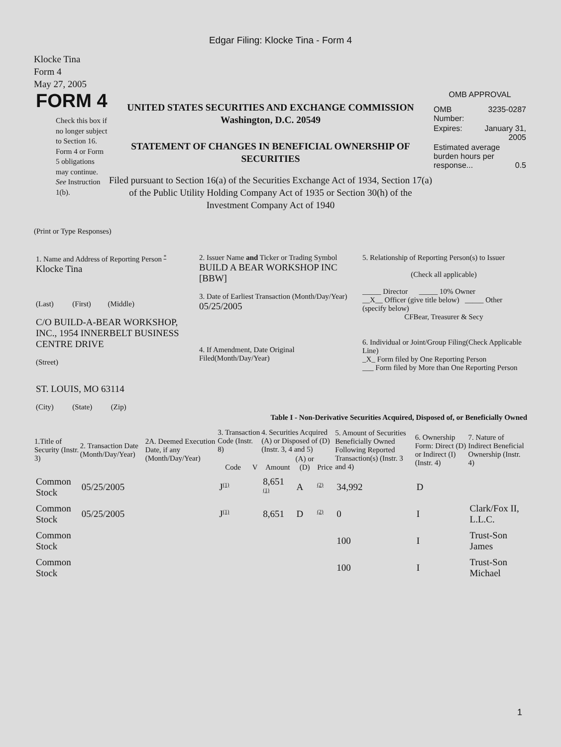Edgar Filing: Klocke Tina - Form 4
Klocke Tina
Form 4
May 27, 2005
FORM 4
Check this box if no longer subject to Section 16. Form 4 or Form 5 obligations may continue. See Instruction 1(b).
UNITED STATES SECURITIES AND EXCHANGE COMMISSION
Washington, D.C. 20549
STATEMENT OF CHANGES IN BENEFICIAL OWNERSHIP OF SECURITIES
Filed pursuant to Section 16(a) of the Securities Exchange Act of 1934, Section 17(a) of the Public Utility Holding Company Act of 1935 or Section 30(h) of the Investment Company Act of 1940
OMB APPROVAL
| OMB Number: | 3235-0287 |
| Expires: | January 31, 2005 |
| Estimated average burden hours per response... 0.5 | |
(Print or Type Responses)
| 1. Name and Address of Reporting Person <sup>*</sup> Klocke Tina (Last) (First) (Middle) C/O BUILD-A-BEAR WORKSHOP, INC., 1954 INNERBELT BUSINESS CENTRE DRIVE (Street) ST. LOUIS, MO 63114 (City) (State) (Zip) | 2. Issuer Name and Ticker or Trading Symbol BUILD A BEAR WORKSHOP INC [BBW] 3. Date of Earliest Transaction (Month/Day/Year) 05/25/2005 4. If Amendment, Date Original Filed(Month/Day/Year) | 5. Relationship of Reporting Person(s) to Issuer (Check all applicable) _____ Director _____ 10% Owner __X__ Officer (give title below) _____ Other (specify below) CFBear, Treasurer & Secy 6. Individual or Joint/Group Filing(Check Applicable Line) _X_ Form filed by One Reporting Person ___ Form filed by More than One Reporting Person |
Table I - Non-Derivative Securities Acquired, Disposed of, or Beneficially Owned
| 1.Title of Security (Instr. 3) | 2. Transaction Date (Month/Day/Year) | 2A. Deemed Execution Date, if any (Month/Day/Year) | 3. Transaction Code (Instr. 8) | | 4. Securities Acquired (A) or Disposed of (D) (Instr. 3, 4 and 5) | | | 5. Amount of Securities Beneficially Owned Following Reported Transaction(s) (Instr. 3 and 4) | 6. Ownership Form: Direct (D) or Indirect (I) (Instr. 4) | 7. Nature of Indirect Beneficial Ownership (Instr. 4) |
| --- | --- | --- | --- | --- | --- | --- | --- | --- | --- | --- |
| | | | Code | V | Amount | (A) or (D) | Price | | | |
| Common Stock | 05/25/2005 | | J<sup>(1)</sup> | | 8,651 <sup>(1)</sup> | A | <sup>(2)</sup> | 34,992 | D | |
| Common Stock | 05/25/2005 | | J<sup>(1)</sup> | | 8,651 | D | <sup>(2)</sup> | 0 | I | Clark/Fox II, L.L.C. |
| Common Stock | | | | | | | | 100 | I | Trust-Son James |
| Common Stock | | | | | | | | 100 | I | Trust-Son Michael |
1